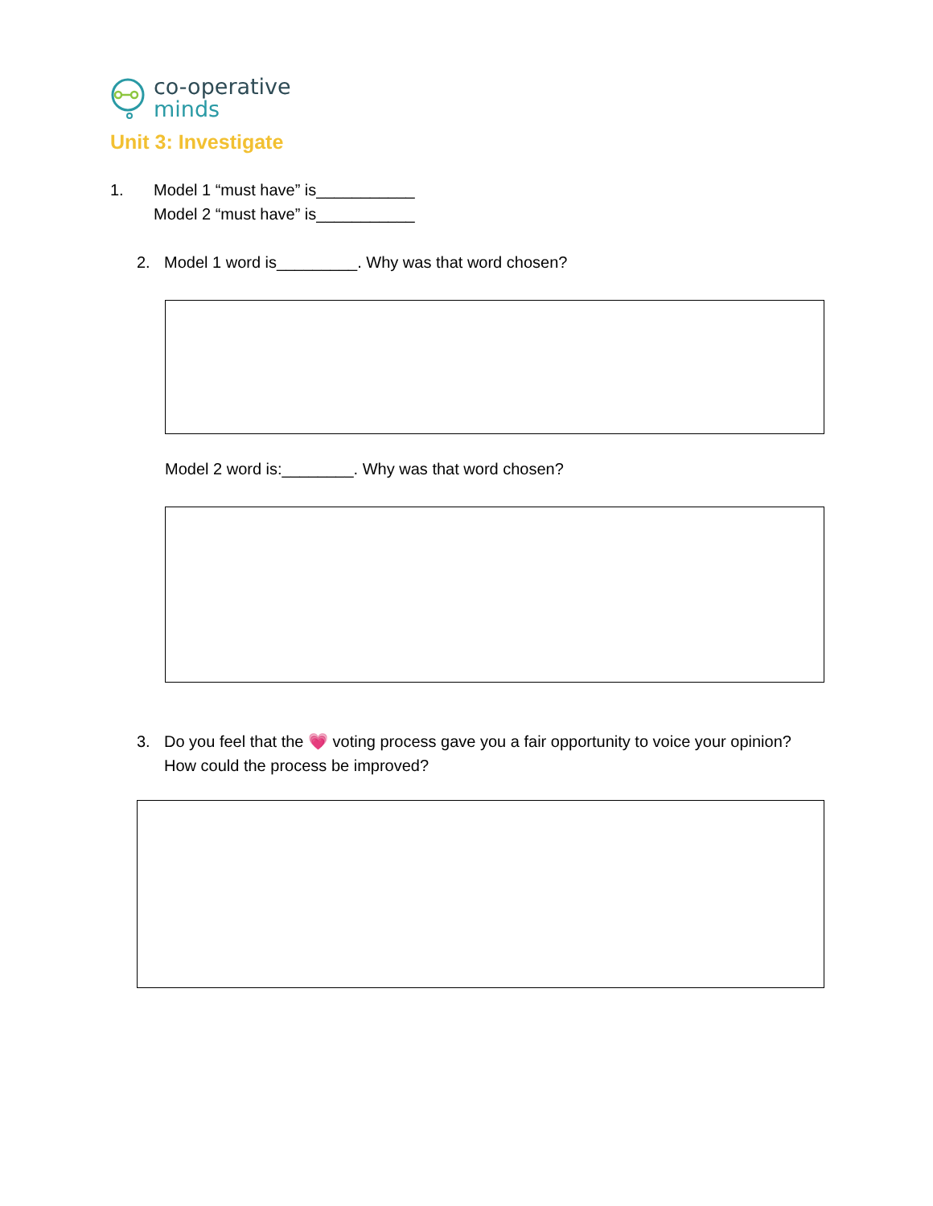co-operative
minds
Unit 3: Investigate
1. Model 1 “must have” is___________
Model 2 “must have” is___________
2. Model 1 word is_________. Why was that word chosen?
Model 2 word is:________. Why was that word chosen?
3. Do you feel that the 💗 voting process gave you a fair opportunity to voice your opinion? How could the process be improved?